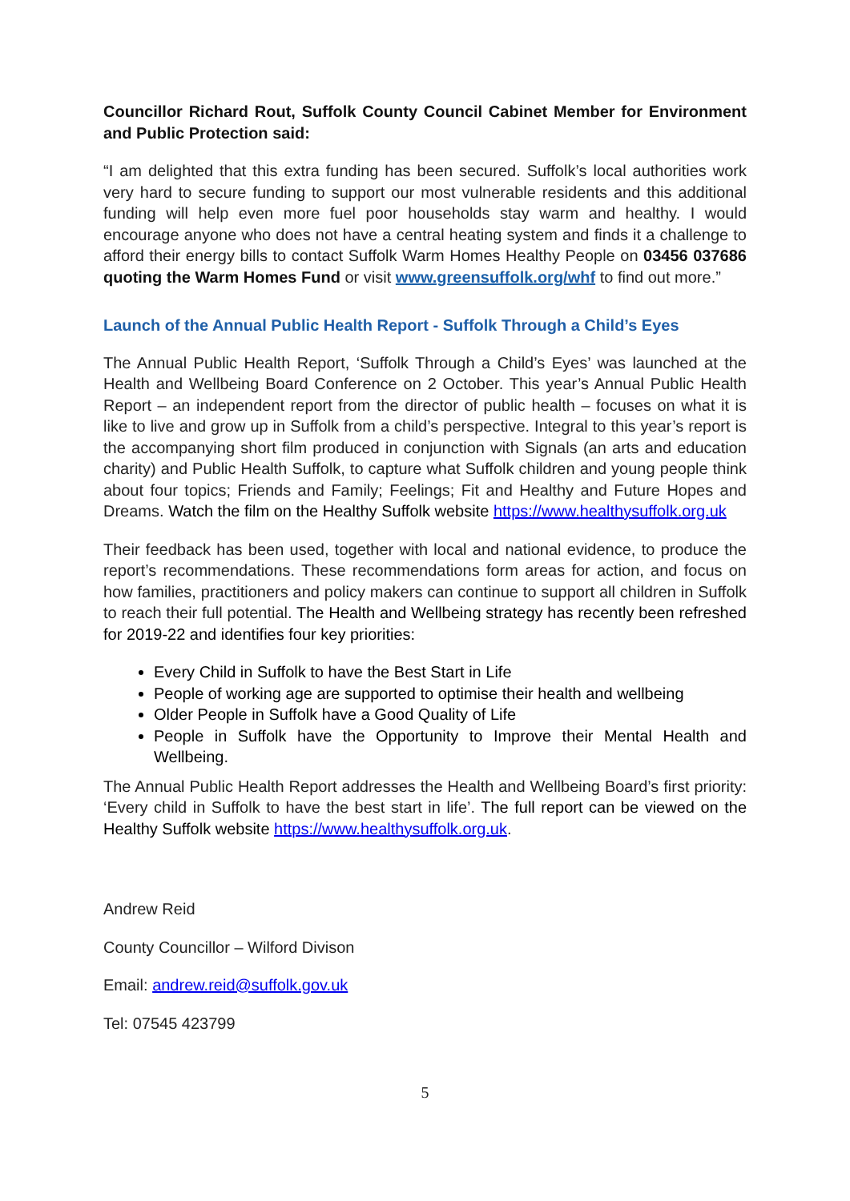Councillor Richard Rout, Suffolk County Council Cabinet Member for Environment and Public Protection said:
“I am delighted that this extra funding has been secured. Suffolk’s local authorities work very hard to secure funding to support our most vulnerable residents and this additional funding will help even more fuel poor households stay warm and healthy. I would encourage anyone who does not have a central heating system and finds it a challenge to afford their energy bills to contact Suffolk Warm Homes Healthy People on 03456 037686 quoting the Warm Homes Fund or visit www.greensuffolk.org/whf to find out more.”
Launch of the Annual Public Health Report - Suffolk Through a Child’s Eyes
The Annual Public Health Report, ‘Suffolk Through a Child’s Eyes’ was launched at the Health and Wellbeing Board Conference on 2 October. This year’s Annual Public Health Report – an independent report from the director of public health – focuses on what it is like to live and grow up in Suffolk from a child’s perspective. Integral to this year’s report is the accompanying short film produced in conjunction with Signals (an arts and education charity) and Public Health Suffolk, to capture what Suffolk children and young people think about four topics; Friends and Family; Feelings; Fit and Healthy and Future Hopes and Dreams. Watch the film on the Healthy Suffolk website https://www.healthysuffolk.org.uk
Their feedback has been used, together with local and national evidence, to produce the report’s recommendations. These recommendations form areas for action, and focus on how families, practitioners and policy makers can continue to support all children in Suffolk to reach their full potential. The Health and Wellbeing strategy has recently been refreshed for 2019-22 and identifies four key priorities:
Every Child in Suffolk to have the Best Start in Life
People of working age are supported to optimise their health and wellbeing
Older People in Suffolk have a Good Quality of Life
People in Suffolk have the Opportunity to Improve their Mental Health and Wellbeing.
The Annual Public Health Report addresses the Health and Wellbeing Board’s first priority: ‘Every child in Suffolk to have the best start in life’. The full report can be viewed on the Healthy Suffolk website https://www.healthysuffolk.org.uk.
Andrew Reid
County Councillor – Wilford Divison
Email: andrew.reid@suffolk.gov.uk
Tel: 07545 423799
5